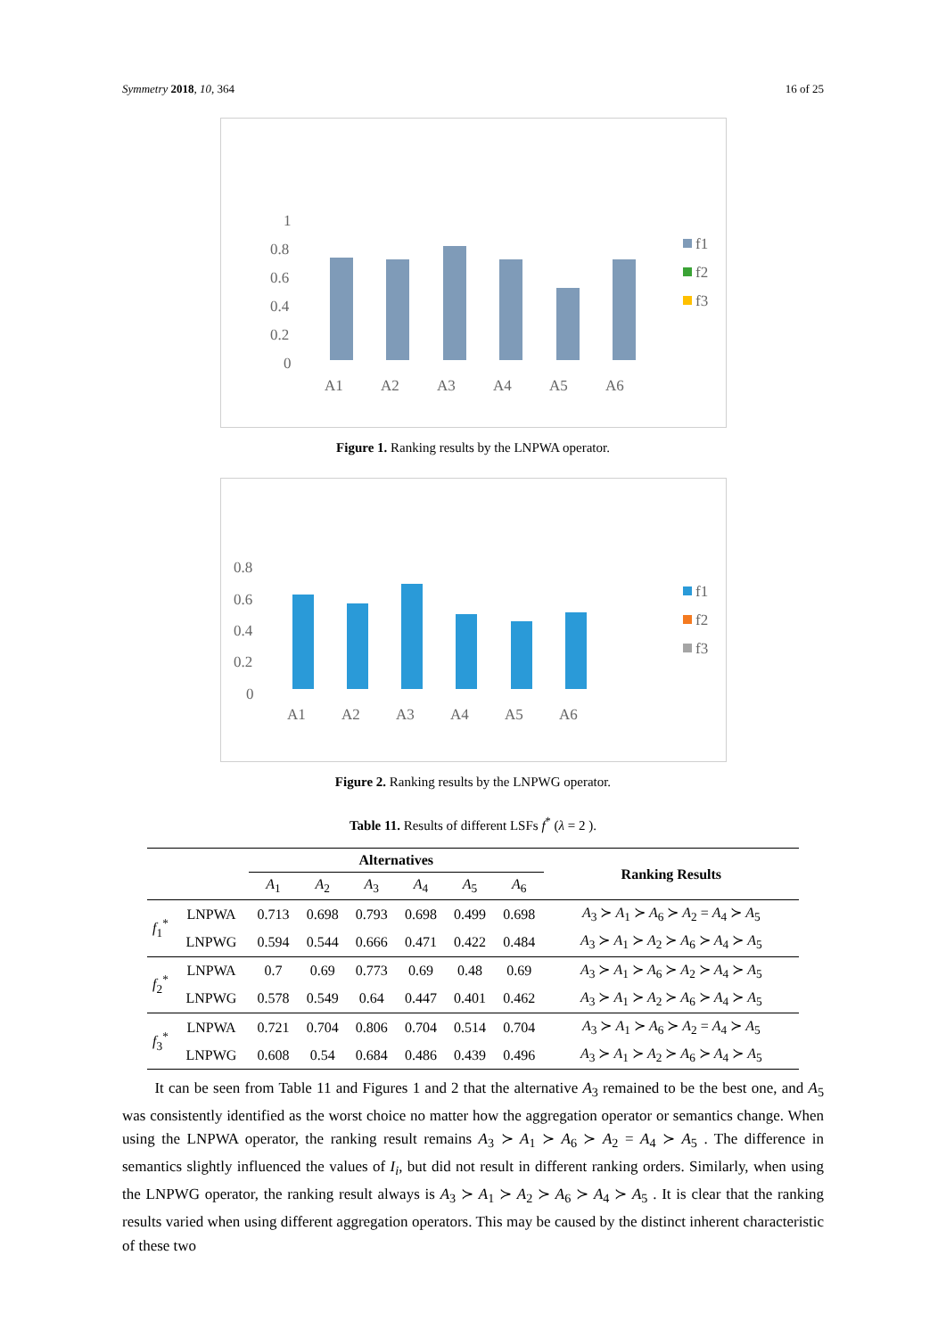Symmetry 2018, 10, 364 16 of 25
1
0.8
0.6
0.4
0.2
0
A1
A2
A3
A4
A5
A6
f1
f2
f3
Figure 1. Ranking results by the LNPWA operator.
0.8
0.6
0.4
0.2
0
A1
A2
A3
A4
A5
A6
f1
f2
f3
Figure 2. Ranking results by the LNPWG operator.
Table 11. Results of different LSFs f<sup>*</sup> (λ = 2 ).
| | | Alternatives | | | | | | Ranking Results |
| | | A<sub>1</sub> | A<sub>2</sub> | A<sub>3</sub> | A<sub>4</sub> | A<sub>5</sub> | A<sub>6</sub> | |
| f<sub>1</sub><sup>*</sup> | LNPWA | 0.713 | 0.698 | 0.793 | 0.698 | 0.499 | 0.698 | A<sub>3</sub> ≻ A<sub>1</sub> ≻ A<sub>6</sub> ≻ A<sub>2</sub> = A<sub>4</sub> ≻ A<sub>5</sub> |
| | LNPWG | 0.594 | 0.544 | 0.666 | 0.471 | 0.422 | 0.484 | A<sub>3</sub> ≻ A<sub>1</sub> ≻ A<sub>2</sub> ≻ A<sub>6</sub> ≻ A<sub>4</sub> ≻ A<sub>5</sub> |
| f<sub>2</sub><sup>*</sup> | LNPWA | 0.7 | 0.69 | 0.773 | 0.69 | 0.48 | 0.69 | A<sub>3</sub> ≻ A<sub>1</sub> ≻ A<sub>6</sub> ≻ A<sub>2</sub> ≻ A<sub>4</sub> ≻ A<sub>5</sub> |
| | LNPWG | 0.578 | 0.549 | 0.64 | 0.447 | 0.401 | 0.462 | A<sub>3</sub> ≻ A<sub>1</sub> ≻ A<sub>2</sub> ≻ A<sub>6</sub> ≻ A<sub>4</sub> ≻ A<sub>5</sub> |
| f<sub>3</sub><sup>*</sup> | LNPWA | 0.721 | 0.704 | 0.806 | 0.704 | 0.514 | 0.704 | A<sub>3</sub> ≻ A<sub>1</sub> ≻ A<sub>6</sub> ≻ A<sub>2</sub> = A<sub>4</sub> ≻ A<sub>5</sub> |
| | LNPWG | 0.608 | 0.54 | 0.684 | 0.486 | 0.439 | 0.496 | A<sub>3</sub> ≻ A<sub>1</sub> ≻ A<sub>2</sub> ≻ A<sub>6</sub> ≻ A<sub>4</sub> ≻ A<sub>5</sub> |
It can be seen from Table 11 and Figures 1 and 2 that the alternative A<sub>3</sub> remained to be the best one, and A<sub>5</sub> was consistently identified as the worst choice no matter how the aggregation operator or semantics change. When using the LNPWA operator, the ranking result remains A<sub>3</sub> ≻ A<sub>1</sub> ≻ A<sub>6</sub> ≻ A<sub>2</sub> = A<sub>4</sub> ≻ A<sub>5</sub> . The difference in semantics slightly influenced the values of I<sub>i</sub>, but did not result in different ranking orders. Similarly, when using the LNPWG operator, the ranking result always is A<sub>3</sub> ≻ A<sub>1</sub> ≻ A<sub>2</sub> ≻ A<sub>6</sub> ≻ A<sub>4</sub> ≻ A<sub>5</sub> . It is clear that the ranking results varied when using different aggregation operators. This may be caused by the distinct inherent characteristic of these two